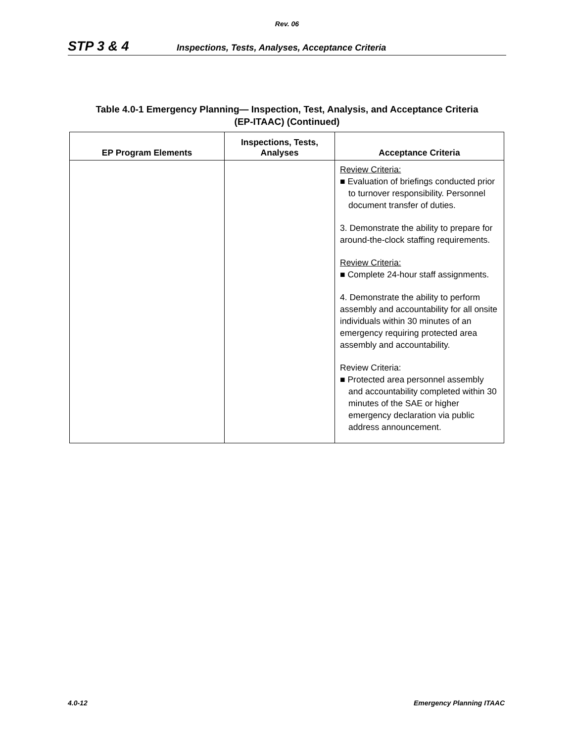Rev. 06
STP 3 & 4 Inspections, Tests, Analyses, Acceptance Criteria
Table 4.0-1 Emergency Planning— Inspection, Test, Analysis, and Acceptance Criteria
(EP-ITAAC) (Continued)
| EP Program Elements | Inspections, Tests, Analyses | Acceptance Criteria |
| --- | --- | --- |
| | | Review Criteria: ■ Evaluation of briefings conducted prior to turnover responsibility. Personnel document transfer of duties. 3. Demonstrate the ability to prepare for around-the-clock staffing requirements. Review Criteria: ■ Complete 24-hour staff assignments. 4. Demonstrate the ability to perform assembly and accountability for all onsite individuals within 30 minutes of an emergency requiring protected area assembly and accountability. Review Criteria: ■ Protected area personnel assembly and accountability completed within 30 minutes of the SAE or higher emergency declaration via public address announcement. |
4.0-12 Emergency Planning ITAAC